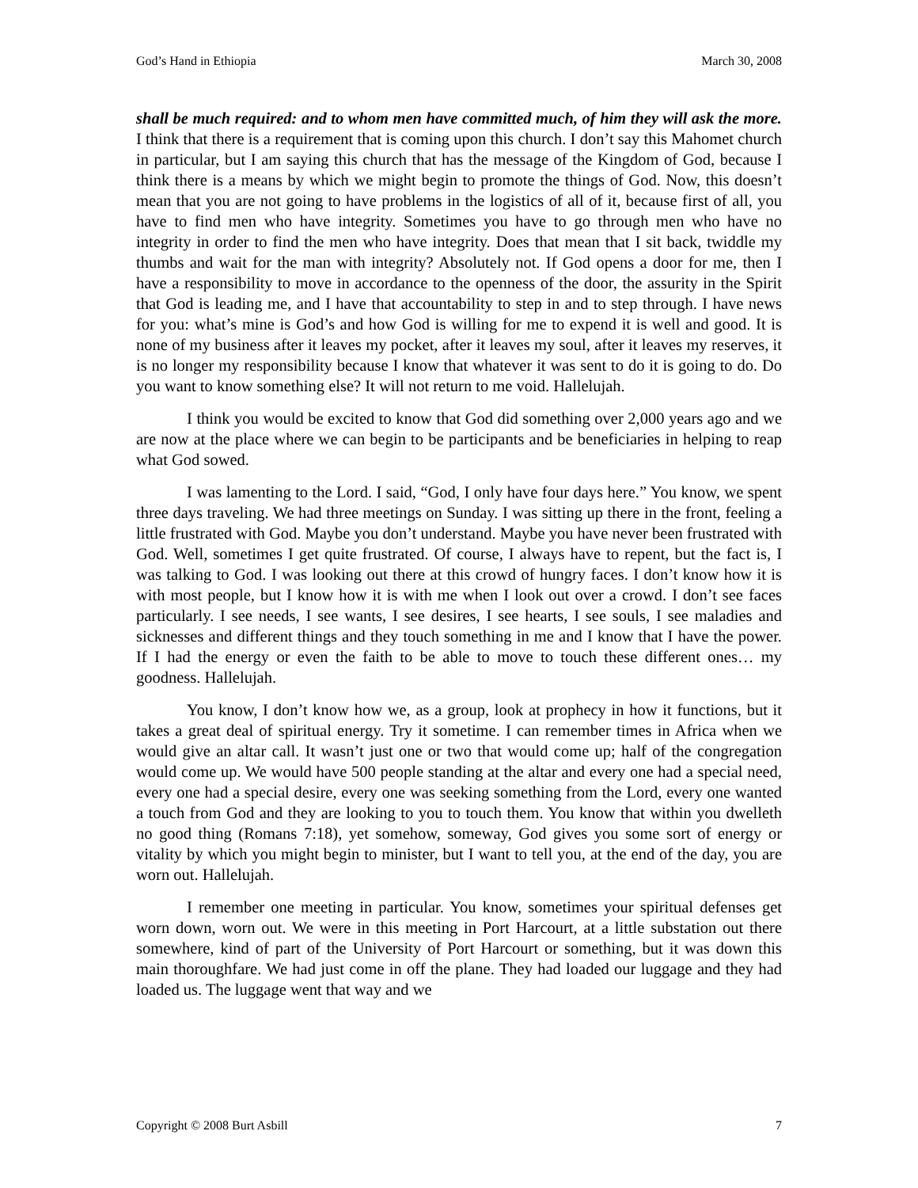God’s Hand in Ethiopia March 30, 2008
shall be much required: and to whom men have committed much, of him they will ask the more. I think that there is a requirement that is coming upon this church. I don’t say this Mahomet church in particular, but I am saying this church that has the message of the Kingdom of God, because I think there is a means by which we might begin to promote the things of God. Now, this doesn’t mean that you are not going to have problems in the logistics of all of it, because first of all, you have to find men who have integrity. Sometimes you have to go through men who have no integrity in order to find the men who have integrity. Does that mean that I sit back, twiddle my thumbs and wait for the man with integrity? Absolutely not. If God opens a door for me, then I have a responsibility to move in accordance to the openness of the door, the assurity in the Spirit that God is leading me, and I have that accountability to step in and to step through. I have news for you: what’s mine is God’s and how God is willing for me to expend it is well and good. It is none of my business after it leaves my pocket, after it leaves my soul, after it leaves my reserves, it is no longer my responsibility because I know that whatever it was sent to do it is going to do. Do you want to know something else? It will not return to me void. Hallelujah.
I think you would be excited to know that God did something over 2,000 years ago and we are now at the place where we can begin to be participants and be beneficiaries in helping to reap what God sowed.
I was lamenting to the Lord. I said, “God, I only have four days here.” You know, we spent three days traveling. We had three meetings on Sunday. I was sitting up there in the front, feeling a little frustrated with God. Maybe you don’t understand. Maybe you have never been frustrated with God. Well, sometimes I get quite frustrated. Of course, I always have to repent, but the fact is, I was talking to God. I was looking out there at this crowd of hungry faces. I don’t know how it is with most people, but I know how it is with me when I look out over a crowd. I don’t see faces particularly. I see needs, I see wants, I see desires, I see hearts, I see souls, I see maladies and sicknesses and different things and they touch something in me and I know that I have the power. If I had the energy or even the faith to be able to move to touch these different ones… my goodness. Hallelujah.
You know, I don’t know how we, as a group, look at prophecy in how it functions, but it takes a great deal of spiritual energy. Try it sometime. I can remember times in Africa when we would give an altar call. It wasn’t just one or two that would come up; half of the congregation would come up. We would have 500 people standing at the altar and every one had a special need, every one had a special desire, every one was seeking something from the Lord, every one wanted a touch from God and they are looking to you to touch them. You know that within you dwelleth no good thing (Romans 7:18), yet somehow, someway, God gives you some sort of energy or vitality by which you might begin to minister, but I want to tell you, at the end of the day, you are worn out. Hallelujah.
I remember one meeting in particular. You know, sometimes your spiritual defenses get worn down, worn out. We were in this meeting in Port Harcourt, at a little substation out there somewhere, kind of part of the University of Port Harcourt or something, but it was down this main thoroughfare. We had just come in off the plane. They had loaded our luggage and they had loaded us. The luggage went that way and we
Copyright © 2008 Burt Asbill 7